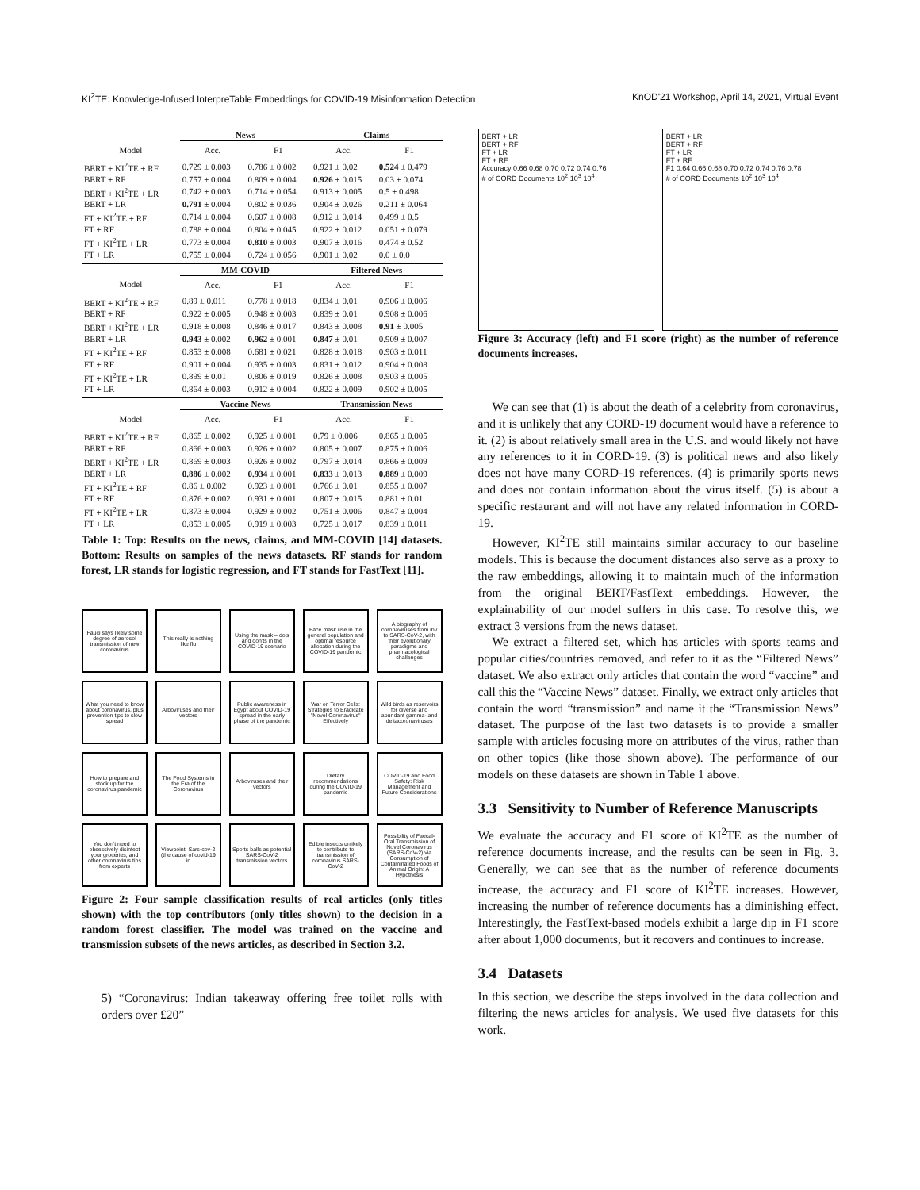KI<sup>2</sup>TE: Knowledge-Infused InterpreTable Embeddings for COVID-19 Misinformation Detection KnOD'21 Workshop, April 14, 2021, Virtual Event
| | News | | Claims | |
| --- | --- | --- | --- | --- |
| Model | Acc. | F1 | Acc. | F1 |
| BERT + KI<sup>2</sup>TE + RF | 0.729 ± 0.003 | 0.786 ± 0.002 | 0.921 ± 0.02 | 0.524 ± 0.479 |
| BERT + RF | 0.757 ± 0.004 | 0.809 ± 0.004 | 0.926 ± 0.015 | 0.03 ± 0.074 |
| BERT + KI<sup>2</sup>TE + LR | 0.742 ± 0.003 | 0.714 ± 0.054 | 0.913 ± 0.005 | 0.5 ± 0.498 |
| BERT + LR | 0.791 ± 0.004 | 0.802 ± 0.036 | 0.904 ± 0.026 | 0.211 ± 0.064 |
| FT + KI<sup>2</sup>TE + RF | 0.714 ± 0.004 | 0.607 ± 0.008 | 0.912 ± 0.014 | 0.499 ± 0.5 |
| FT + RF | 0.788 ± 0.004 | 0.804 ± 0.045 | 0.922 ± 0.012 | 0.051 ± 0.079 |
| FT + KI<sup>2</sup>TE + LR | 0.773 ± 0.004 | 0.810 ± 0.003 | 0.907 ± 0.016 | 0.474 ± 0.52 |
| FT + LR | 0.755 ± 0.004 | 0.724 ± 0.056 | 0.901 ± 0.02 | 0.0 ± 0.0 |
| | MM-COVID | | Filtered News | |
| --- | --- | --- | --- | --- |
| Model | Acc. | F1 | Acc. | F1 |
| BERT + KI<sup>2</sup>TE + RF | 0.89 ± 0.011 | 0.778 ± 0.018 | 0.834 ± 0.01 | 0.906 ± 0.006 |
| BERT + RF | 0.922 ± 0.005 | 0.948 ± 0.003 | 0.839 ± 0.01 | 0.908 ± 0.006 |
| BERT + KI<sup>2</sup>TE + LR | 0.918 ± 0.008 | 0.846 ± 0.017 | 0.843 ± 0.008 | 0.91 ± 0.005 |
| BERT + LR | 0.943 ± 0.002 | 0.962 ± 0.001 | 0.847 ± 0.01 | 0.909 ± 0.007 |
| FT + KI<sup>2</sup>TE + RF | 0.853 ± 0.008 | 0.681 ± 0.021 | 0.828 ± 0.018 | 0.903 ± 0.011 |
| FT + RF | 0.901 ± 0.004 | 0.935 ± 0.003 | 0.831 ± 0.012 | 0.904 ± 0.008 |
| FT + KI<sup>2</sup>TE + LR | 0.899 ± 0.01 | 0.806 ± 0.019 | 0.826 ± 0.008 | 0.903 ± 0.005 |
| FT + LR | 0.864 ± 0.003 | 0.912 ± 0.004 | 0.822 ± 0.009 | 0.902 ± 0.005 |
| | Vaccine News | | Transmission News | |
| --- | --- | --- | --- | --- |
| Model | Acc. | F1 | Acc. | F1 |
| BERT + KI<sup>2</sup>TE + RF | 0.865 ± 0.002 | 0.925 ± 0.001 | 0.79 ± 0.006 | 0.865 ± 0.005 |
| BERT + RF | 0.866 ± 0.003 | 0.926 ± 0.002 | 0.805 ± 0.007 | 0.875 ± 0.006 |
| BERT + KI<sup>2</sup>TE + LR | 0.869 ± 0.003 | 0.926 ± 0.002 | 0.797 ± 0.014 | 0.866 ± 0.009 |
| BERT + LR | 0.886 ± 0.002 | 0.934 ± 0.001 | 0.833 ± 0.013 | 0.889 ± 0.009 |
| FT + KI<sup>2</sup>TE + RF | 0.86 ± 0.002 | 0.923 ± 0.001 | 0.766 ± 0.01 | 0.855 ± 0.007 |
| FT + RF | 0.876 ± 0.002 | 0.931 ± 0.001 | 0.807 ± 0.015 | 0.881 ± 0.01 |
| FT + KI<sup>2</sup>TE + LR | 0.873 ± 0.004 | 0.929 ± 0.002 | 0.751 ± 0.006 | 0.847 ± 0.004 |
| FT + LR | 0.853 ± 0.005 | 0.919 ± 0.003 | 0.725 ± 0.017 | 0.839 ± 0.011 |
Table 1: Top: Results on the news, claims, and MM-COVID [14] datasets. Bottom: Results on samples of the news datasets. RF stands for random forest, LR stands for logistic regression, and FT stands for FastText [11].
Fauci says likely some degree of aerosol transmission of new coronavirus
This really is nothing like flu
Using the mask – do's and don'ts in the COVID-19 scenario
Face mask use in the general population and optimal resource allocation during the COVID-19 pandemic
A biography of coronaviruses from ibv to SARS-CoV-2, with their evolutionary paradigms and pharmacological challenges
What you need to know about coronavirus, plus prevention tips to slow spread
Arboviruses and their vectors
Public awareness in Egypt about COVID-19 spread in the early phase of the pandemic
War on Terror Cells: Strategies to Eradicate "Novel Coronavirus" Effectively
Wild birds as reservoirs for diverse and abundant gamma- and deltacoronaviruses
How to prepare and stock up for the coronavirus pandemic
The Food Systems in the Era of the Coronavirus
Arboviruses and their vectors
Dietary recommendations during the COVID-19 pandemic
COVID-19 and Food Safety: Risk Management and Future Considerations
You don't need to obsessively disinfect your groceries, and other coronavirus tips from experts
Viewpoint: Sars-cov-2 (the cause of covid-19 in
Sports balls as potential SARS-CoV-2 transmission vectors
Edible insects unlikely to contribute to transmission of coronavirus SARS-CoV-2
Possibility of Faecal-Oral Transmission of Novel Coronavirus (SARS-CoV-2) via Consumption of Contaminated Foods of Animal Origin: A Hypothesis
Figure 2: Four sample classification results of real articles (only titles shown) with the top contributors (only titles shown) to the decision in a random forest classifier. The model was trained on the vaccine and transmission subsets of the news articles, as described in Section 3.2.
5) “Coronavirus: Indian takeaway offering free toilet rolls with orders over £20”
BERT + LR
BERT + RF
FT + LR
FT + RF
Accuracy 0.66 0.68 0.70 0.72 0.74 0.76
# of CORD Documents 10<sup>2</sup> 10<sup>3</sup> 10<sup>4</sup>
BERT + LR
BERT + RF
FT + LR
FT + RF
F1 0.64 0.66 0.68 0.70 0.72 0.74 0.76 0.78
# of CORD Documents 10<sup>2</sup> 10<sup>3</sup> 10<sup>4</sup>
Figure 3: Accuracy (left) and F1 score (right) as the number of reference documents increases.
We can see that (1) is about the death of a celebrity from coronavirus, and it is unlikely that any CORD-19 document would have a reference to it. (2) is about relatively small area in the U.S. and would likely not have any references to it in CORD-19. (3) is political news and also likely does not have many CORD-19 references. (4) is primarily sports news and does not contain information about the virus itself. (5) is about a specific restaurant and will not have any related information in CORD-19.
However, KI<sup>2</sup>TE still maintains similar accuracy to our baseline models. This is because the document distances also serve as a proxy to the raw embeddings, allowing it to maintain much of the information from the original BERT/FastText embeddings. However, the explainability of our model suffers in this case. To resolve this, we extract 3 versions from the news dataset.
We extract a filtered set, which has articles with sports teams and popular cities/countries removed, and refer to it as the “Filtered News” dataset. We also extract only articles that contain the word “vaccine” and call this the “Vaccine News” dataset. Finally, we extract only articles that contain the word “transmission” and name it the “Transmission News” dataset. The purpose of the last two datasets is to provide a smaller sample with articles focusing more on attributes of the virus, rather than on other topics (like those shown above). The performance of our models on these datasets are shown in Table 1 above.
3.3 Sensitivity to Number of Reference Manuscripts
We evaluate the accuracy and F1 score of KI<sup>2</sup>TE as the number of reference documents increase, and the results can be seen in Fig. 3. Generally, we can see that as the number of reference documents increase, the accuracy and F1 score of KI<sup>2</sup>TE increases. However, increasing the number of reference documents has a diminishing effect. Interestingly, the FastText-based models exhibit a large dip in F1 score after about 1,000 documents, but it recovers and continues to increase.
3.4 Datasets
In this section, we describe the steps involved in the data collection and filtering the news articles for analysis. We used five datasets for this work.